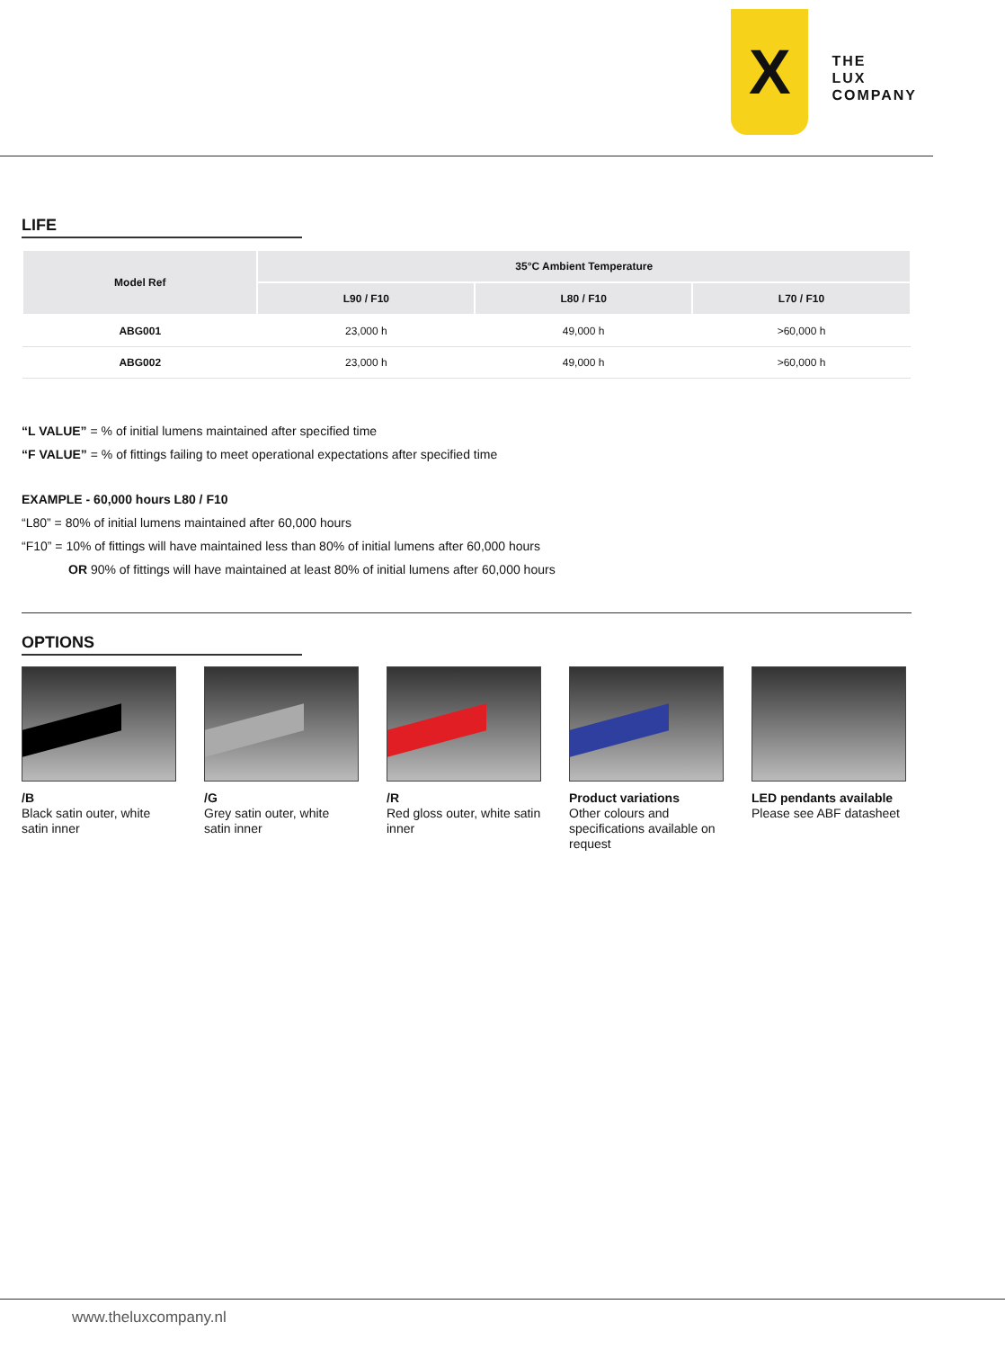X
THE
LUX
COMPANY
LIFE
| Model Ref | 35°C Ambient Temperature | | |
| --- | --- | --- | --- |
| | L90 / F10 | L80 / F10 | L70 / F10 |
| ABG001 | 23,000 h | 49,000 h | >60,000 h |
| ABG002 | 23,000 h | 49,000 h | >60,000 h |
“L VALUE” = % of initial lumens maintained after specified time
“F VALUE” = % of fittings failing to meet operational expectations after specified time
EXAMPLE - 60,000 hours L80 / F10
“L80” = 80% of initial lumens maintained after 60,000 hours
“F10” = 10% of fittings will have maintained less than 80% of initial lumens after 60,000 hours
OR 90% of fittings will have maintained at least 80% of initial lumens after 60,000 hours
OPTIONS
/B
Black satin outer, white satin inner
/G
Grey satin outer, white satin inner
/R
Red gloss outer, white satin inner
Product variations
Other colours and specifications available on request
LED pendants available
Please see ABF datasheet
www.theluxcompany.nl